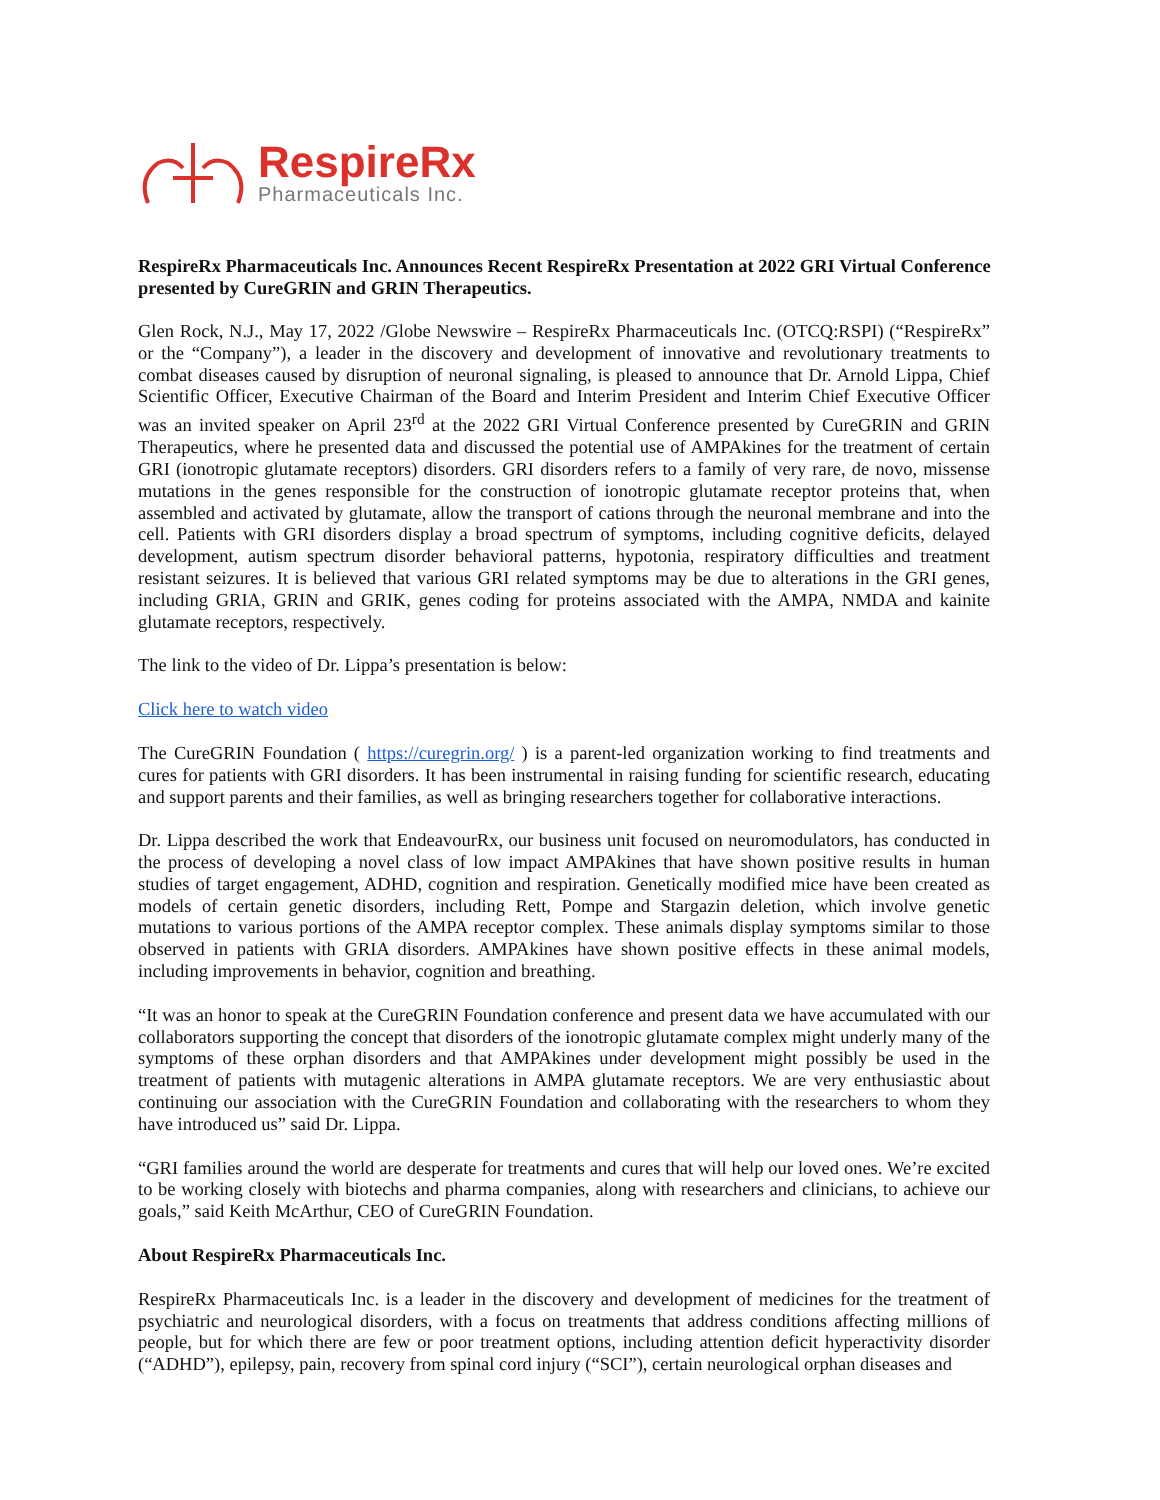RespireRx
Pharmaceuticals Inc.
RespireRx Pharmaceuticals Inc. Announces Recent RespireRx Presentation at 2022 GRI Virtual Conference presented by CureGRIN and GRIN Therapeutics.
Glen Rock, N.J., May 17, 2022 /Globe Newswire – RespireRx Pharmaceuticals Inc. (OTCQ:RSPI) (“RespireRx” or the “Company”), a leader in the discovery and development of innovative and revolutionary treatments to combat diseases caused by disruption of neuronal signaling, is pleased to announce that Dr. Arnold Lippa, Chief Scientific Officer, Executive Chairman of the Board and Interim President and Interim Chief Executive Officer was an invited speaker on April 23<sup>rd</sup> at the 2022 GRI Virtual Conference presented by CureGRIN and GRIN Therapeutics, where he presented data and discussed the potential use of AMPAkines for the treatment of certain GRI (ionotropic glutamate receptors) disorders. GRI disorders refers to a family of very rare, de novo, missense mutations in the genes responsible for the construction of ionotropic glutamate receptor proteins that, when assembled and activated by glutamate, allow the transport of cations through the neuronal membrane and into the cell. Patients with GRI disorders display a broad spectrum of symptoms, including cognitive deficits, delayed development, autism spectrum disorder behavioral patterns, hypotonia, respiratory difficulties and treatment resistant seizures. It is believed that various GRI related symptoms may be due to alterations in the GRI genes, including GRIA, GRIN and GRIK, genes coding for proteins associated with the AMPA, NMDA and kainite glutamate receptors, respectively.
The link to the video of Dr. Lippa’s presentation is below:
Click here to watch video
The CureGRIN Foundation ( https://curegrin.org/ ) is a parent-led organization working to find treatments and cures for patients with GRI disorders. It has been instrumental in raising funding for scientific research, educating and support parents and their families, as well as bringing researchers together for collaborative interactions.
Dr. Lippa described the work that EndeavourRx, our business unit focused on neuromodulators, has conducted in the process of developing a novel class of low impact AMPAkines that have shown positive results in human studies of target engagement, ADHD, cognition and respiration. Genetically modified mice have been created as models of certain genetic disorders, including Rett, Pompe and Stargazin deletion, which involve genetic mutations to various portions of the AMPA receptor complex. These animals display symptoms similar to those observed in patients with GRIA disorders. AMPAkines have shown positive effects in these animal models, including improvements in behavior, cognition and breathing.
“It was an honor to speak at the CureGRIN Foundation conference and present data we have accumulated with our collaborators supporting the concept that disorders of the ionotropic glutamate complex might underly many of the symptoms of these orphan disorders and that AMPAkines under development might possibly be used in the treatment of patients with mutagenic alterations in AMPA glutamate receptors. We are very enthusiastic about continuing our association with the CureGRIN Foundation and collaborating with the researchers to whom they have introduced us” said Dr. Lippa.
“GRI families around the world are desperate for treatments and cures that will help our loved ones. We’re excited to be working closely with biotechs and pharma companies, along with researchers and clinicians, to achieve our goals,” said Keith McArthur, CEO of CureGRIN Foundation.
About RespireRx Pharmaceuticals Inc.
RespireRx Pharmaceuticals Inc. is a leader in the discovery and development of medicines for the treatment of psychiatric and neurological disorders, with a focus on treatments that address conditions affecting millions of people, but for which there are few or poor treatment options, including attention deficit hyperactivity disorder (“ADHD”), epilepsy, pain, recovery from spinal cord injury (“SCI”), certain neurological orphan diseases and